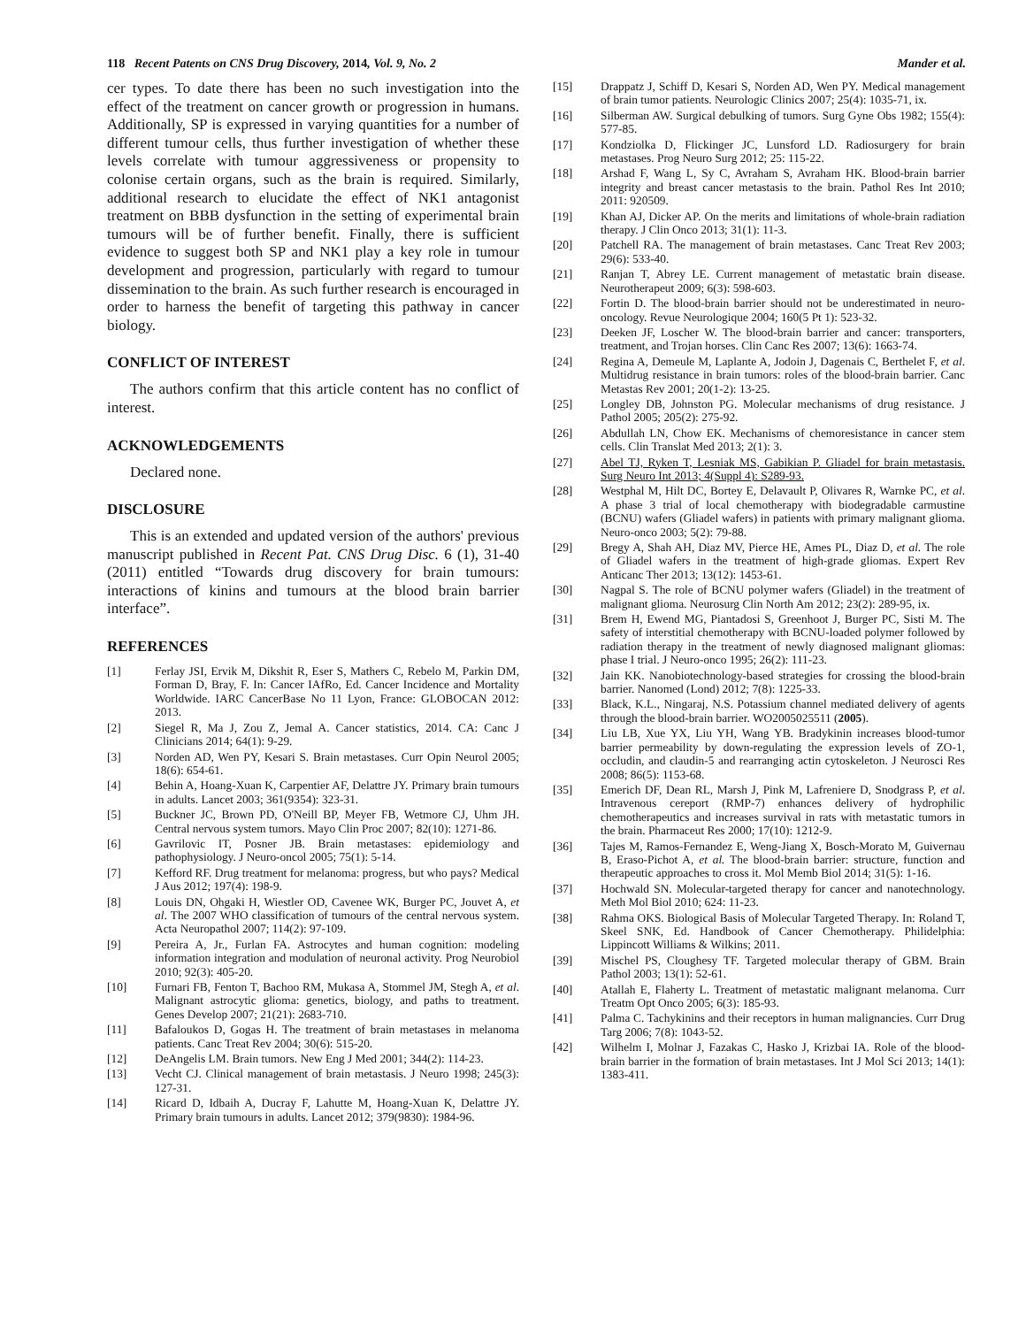118 Recent Patents on CNS Drug Discovery, 2014, Vol. 9, No. 2 Mander et al.
cer types. To date there has been no such investigation into the effect of the treatment on cancer growth or progression in humans. Additionally, SP is expressed in varying quantities for a number of different tumour cells, thus further investigation of whether these levels correlate with tumour aggressiveness or propensity to colonise certain organs, such as the brain is required. Similarly, additional research to elucidate the effect of NK1 antagonist treatment on BBB dysfunction in the setting of experimental brain tumours will be of further benefit. Finally, there is sufficient evidence to suggest both SP and NK1 play a key role in tumour development and progression, particularly with regard to tumour dissemination to the brain. As such further research is encouraged in order to harness the benefit of targeting this pathway in cancer biology.
CONFLICT OF INTEREST
The authors confirm that this article content has no conflict of interest.
ACKNOWLEDGEMENTS
Declared none.
DISCLOSURE
This is an extended and updated version of the authors' previous manuscript published in Recent Pat. CNS Drug Disc. 6 (1), 31-40 (2011) entitled “Towards drug discovery for brain tumours: interactions of kinins and tumours at the blood brain barrier interface”.
REFERENCES
[1] Ferlay JSI, Ervik M, Dikshit R, Eser S, Mathers C, Rebelo M, Parkin DM, Forman D, Bray, F. In: Cancer IAfRo, Ed. Cancer Incidence and Mortality Worldwide. IARC CancerBase No 11 Lyon, France: GLOBOCAN 2012: 2013.
[2] Siegel R, Ma J, Zou Z, Jemal A. Cancer statistics, 2014. CA: Canc J Clinicians 2014; 64(1): 9-29.
[3] Norden AD, Wen PY, Kesari S. Brain metastases. Curr Opin Neurol 2005; 18(6): 654-61.
[4] Behin A, Hoang-Xuan K, Carpentier AF, Delattre JY. Primary brain tumours in adults. Lancet 2003; 361(9354): 323-31.
[5] Buckner JC, Brown PD, O'Neill BP, Meyer FB, Wetmore CJ, Uhm JH. Central nervous system tumors. Mayo Clin Proc 2007; 82(10): 1271-86.
[6] Gavrilovic IT, Posner JB. Brain metastases: epidemiology and pathophysiology. J Neuro-oncol 2005; 75(1): 5-14.
[7] Kefford RF. Drug treatment for melanoma: progress, but who pays? Medical J Aus 2012; 197(4): 198-9.
[8] Louis DN, Ohgaki H, Wiestler OD, Cavenee WK, Burger PC, Jouvet A, et al. The 2007 WHO classification of tumours of the central nervous system. Acta Neuropathol 2007; 114(2): 97-109.
[9] Pereira A, Jr., Furlan FA. Astrocytes and human cognition: modeling information integration and modulation of neuronal activity. Prog Neurobiol 2010; 92(3): 405-20.
[10] Furnari FB, Fenton T, Bachoo RM, Mukasa A, Stommel JM, Stegh A, et al. Malignant astrocytic glioma: genetics, biology, and paths to treatment. Genes Develop 2007; 21(21): 2683-710.
[11] Bafaloukos D, Gogas H. The treatment of brain metastases in melanoma patients. Canc Treat Rev 2004; 30(6): 515-20.
[12] DeAngelis LM. Brain tumors. New Eng J Med 2001; 344(2): 114-23.
[13] Vecht CJ. Clinical management of brain metastasis. J Neuro 1998; 245(3): 127-31.
[14] Ricard D, Idbaih A, Ducray F, Lahutte M, Hoang-Xuan K, Delattre JY. Primary brain tumours in adults. Lancet 2012; 379(9830): 1984-96.
[15] Drappatz J, Schiff D, Kesari S, Norden AD, Wen PY. Medical management of brain tumor patients. Neurologic Clinics 2007; 25(4): 1035-71, ix.
[16] Silberman AW. Surgical debulking of tumors. Surg Gyne Obs 1982; 155(4): 577-85.
[17] Kondziolka D, Flickinger JC, Lunsford LD. Radiosurgery for brain metastases. Prog Neuro Surg 2012; 25: 115-22.
[18] Arshad F, Wang L, Sy C, Avraham S, Avraham HK. Blood-brain barrier integrity and breast cancer metastasis to the brain. Pathol Res Int 2010; 2011: 920509.
[19] Khan AJ, Dicker AP. On the merits and limitations of whole-brain radiation therapy. J Clin Onco 2013; 31(1): 11-3.
[20] Patchell RA. The management of brain metastases. Canc Treat Rev 2003; 29(6): 533-40.
[21] Ranjan T, Abrey LE. Current management of metastatic brain disease. Neurotherapeut 2009; 6(3): 598-603.
[22] Fortin D. The blood-brain barrier should not be underestimated in neuro-oncology. Revue Neurologique 2004; 160(5 Pt 1): 523-32.
[23] Deeken JF, Loscher W. The blood-brain barrier and cancer: transporters, treatment, and Trojan horses. Clin Canc Res 2007; 13(6): 1663-74.
[24] Regina A, Demeule M, Laplante A, Jodoin J, Dagenais C, Berthelet F, et al. Multidrug resistance in brain tumors: roles of the blood-brain barrier. Canc Metastas Rev 2001; 20(1-2): 13-25.
[25] Longley DB, Johnston PG. Molecular mechanisms of drug resistance. J Pathol 2005; 205(2): 275-92.
[26] Abdullah LN, Chow EK. Mechanisms of chemoresistance in cancer stem cells. Clin Translat Med 2013; 2(1): 3.
[27] Abel TJ, Ryken T, Lesniak MS, Gabikian P. Gliadel for brain metastasis. Surg Neuro Int 2013; 4(Suppl 4): S289-93.
[28] Westphal M, Hilt DC, Bortey E, Delavault P, Olivares R, Warnke PC, et al. A phase 3 trial of local chemotherapy with biodegradable carmustine (BCNU) wafers (Gliadel wafers) in patients with primary malignant glioma. Neuro-onco 2003; 5(2): 79-88.
[29] Bregy A, Shah AH, Diaz MV, Pierce HE, Ames PL, Diaz D, et al. The role of Gliadel wafers in the treatment of high-grade gliomas. Expert Rev Anticanc Ther 2013; 13(12): 1453-61.
[30] Nagpal S. The role of BCNU polymer wafers (Gliadel) in the treatment of malignant glioma. Neurosurg Clin North Am 2012; 23(2): 289-95, ix.
[31] Brem H, Ewend MG, Piantadosi S, Greenhoot J, Burger PC, Sisti M. The safety of interstitial chemotherapy with BCNU-loaded polymer followed by radiation therapy in the treatment of newly diagnosed malignant gliomas: phase I trial. J Neuro-onco 1995; 26(2): 111-23.
[32] Jain KK. Nanobiotechnology-based strategies for crossing the blood-brain barrier. Nanomed (Lond) 2012; 7(8): 1225-33.
[33] Black, K.L., Ningaraj, N.S. Potassium channel mediated delivery of agents through the blood-brain barrier. WO2005025511 (2005).
[34] Liu LB, Xue YX, Liu YH, Wang YB. Bradykinin increases blood-tumor barrier permeability by down-regulating the expression levels of ZO-1, occludin, and claudin-5 and rearranging actin cytoskeleton. J Neurosci Res 2008; 86(5): 1153-68.
[35] Emerich DF, Dean RL, Marsh J, Pink M, Lafreniere D, Snodgrass P, et al. Intravenous cereport (RMP-7) enhances delivery of hydrophilic chemotherapeutics and increases survival in rats with metastatic tumors in the brain. Pharmaceut Res 2000; 17(10): 1212-9.
[36] Tajes M, Ramos-Fernandez E, Weng-Jiang X, Bosch-Morato M, Guivernau B, Eraso-Pichot A, et al. The blood-brain barrier: structure, function and therapeutic approaches to cross it. Mol Memb Biol 2014; 31(5): 1-16.
[37] Hochwald SN. Molecular-targeted therapy for cancer and nanotechnology. Meth Mol Biol 2010; 624: 11-23.
[38] Rahma OKS. Biological Basis of Molecular Targeted Therapy. In: Roland T, Skeel SNK, Ed. Handbook of Cancer Chemotherapy. Philidelphia: Lippincott Williams & Wilkins; 2011.
[39] Mischel PS, Cloughesy TF. Targeted molecular therapy of GBM. Brain Pathol 2003; 13(1): 52-61.
[40] Atallah E, Flaherty L. Treatment of metastatic malignant melanoma. Curr Treatm Opt Onco 2005; 6(3): 185-93.
[41] Palma C. Tachykinins and their receptors in human malignancies. Curr Drug Targ 2006; 7(8): 1043-52.
[42] Wilhelm I, Molnar J, Fazakas C, Hasko J, Krizbai IA. Role of the blood-brain barrier in the formation of brain metastases. Int J Mol Sci 2013; 14(1): 1383-411.